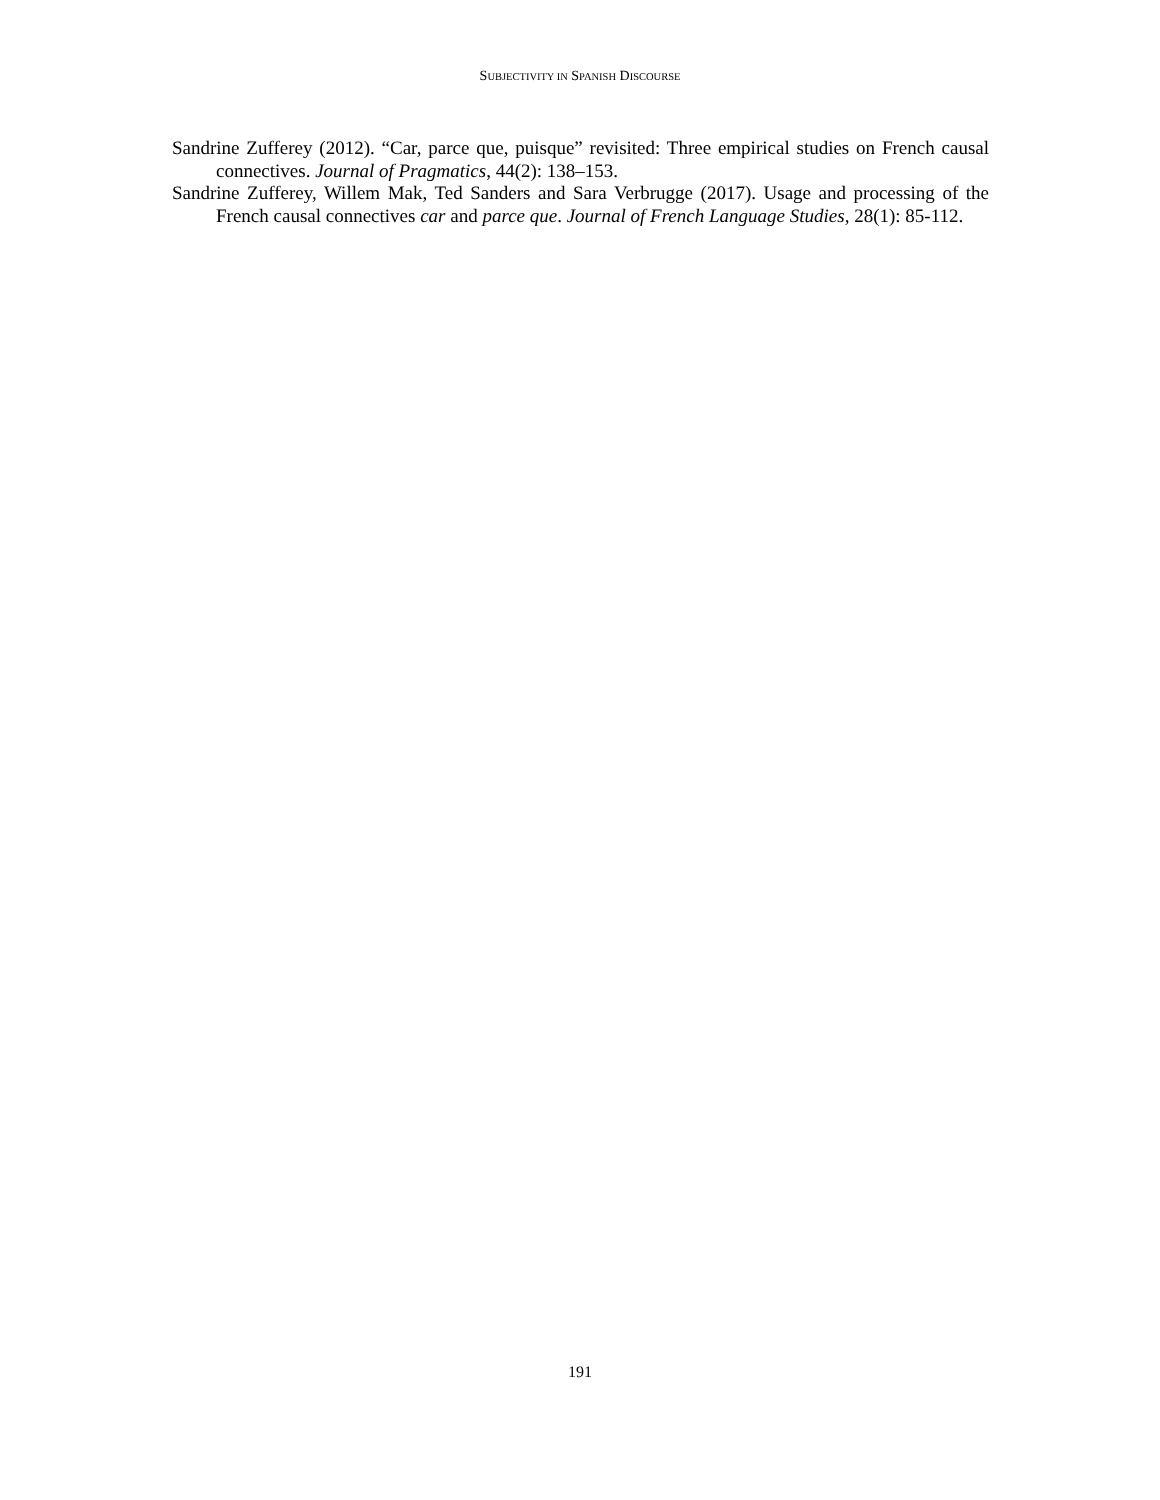SUBJECTIVITY IN SPANISH DISCOURSE
Sandrine Zufferey (2012). “Car, parce que, puisque” revisited: Three empirical studies on French causal connectives. Journal of Pragmatics, 44(2): 138–153.
Sandrine Zufferey, Willem Mak, Ted Sanders and Sara Verbrugge (2017). Usage and processing of the French causal connectives car and parce que. Journal of French Language Studies, 28(1): 85-112.
191